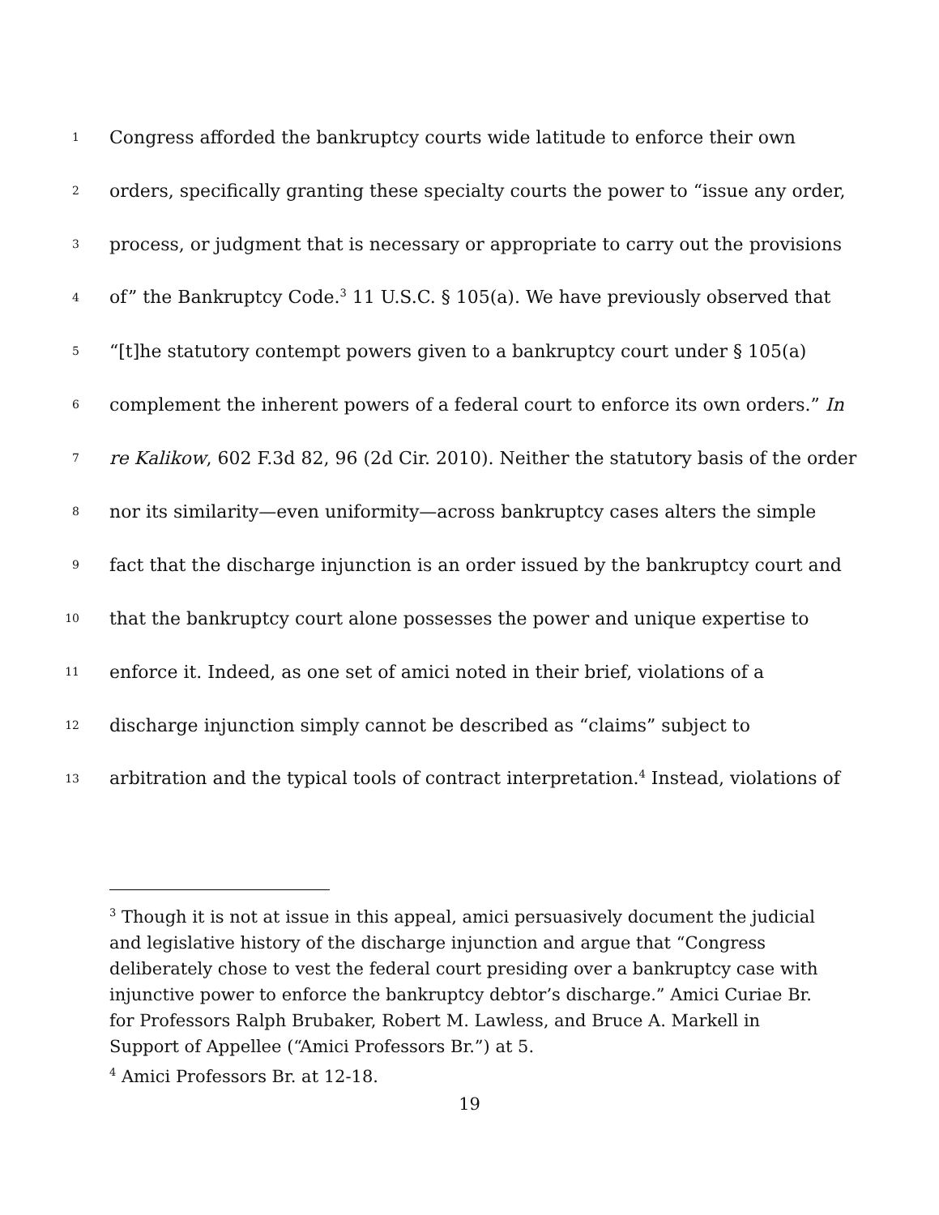1 Congress afforded the bankruptcy courts wide latitude to enforce their own
2 orders, specifically granting these specialty courts the power to “issue any order,
3 process, or judgment that is necessary or appropriate to carry out the provisions
4 of” the Bankruptcy Code.<sup>3</sup> 11 U.S.C. § 105(a). We have previously observed that
5 “[t]he statutory contempt powers given to a bankruptcy court under § 105(a)
6 complement the inherent powers of a federal court to enforce its own orders.” In
7 re Kalikow, 602 F.3d 82, 96 (2d Cir. 2010). Neither the statutory basis of the order
8 nor its similarity—even uniformity—across bankruptcy cases alters the simple
9 fact that the discharge injunction is an order issued by the bankruptcy court and
10 that the bankruptcy court alone possesses the power and unique expertise to
11 enforce it. Indeed, as one set of amici noted in their brief, violations of a
12 discharge injunction simply cannot be described as “claims” subject to
13 arbitration and the typical tools of contract interpretation.<sup>4</sup> Instead, violations of
<sup>3</sup> Though it is not at issue in this appeal, amici persuasively document the judicial and legislative history of the discharge injunction and argue that “Congress deliberately chose to vest the federal court presiding over a bankruptcy case with injunctive power to enforce the bankruptcy debtor’s discharge.” Amici Curiae Br. for Professors Ralph Brubaker, Robert M. Lawless, and Bruce A. Markell in Support of Appellee (“Amici Professors Br.”) at 5.
<sup>4</sup> Amici Professors Br. at 12-18.
19